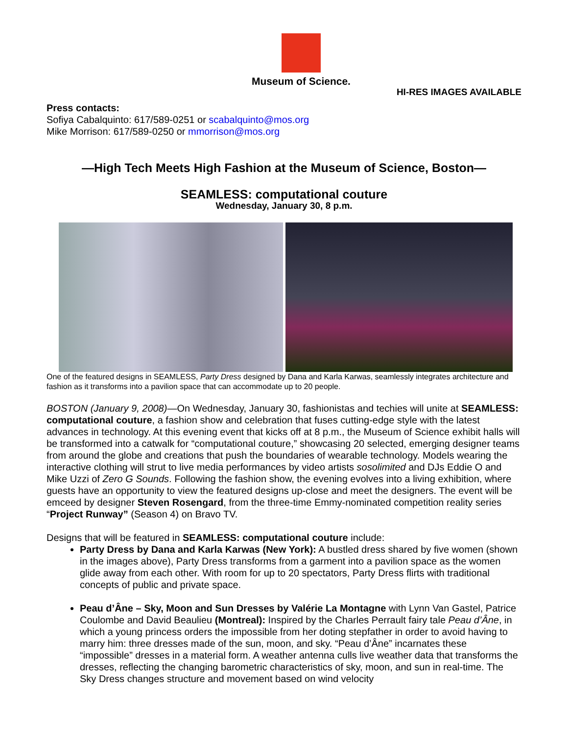Museum of Science.
HI-RES IMAGES AVAILABLE
Press contacts:
Sofiya Cabalquinto: 617/589-0251 or scabalquinto@mos.org
Mike Morrison: 617/589-0250 or mmorrison@mos.org
—High Tech Meets High Fashion at the Museum of Science, Boston—
SEAMLESS: computational couture
Wednesday, January 30, 8 p.m.
One of the featured designs in SEAMLESS, Party Dress designed by Dana and Karla Karwas, seamlessly integrates architecture and fashion as it transforms into a pavilion space that can accommodate up to 20 people.
BOSTON (January 9, 2008)—On Wednesday, January 30, fashionistas and techies will unite at SEAMLESS: computational couture, a fashion show and celebration that fuses cutting-edge style with the latest advances in technology. At this evening event that kicks off at 8 p.m., the Museum of Science exhibit halls will be transformed into a catwalk for “computational couture,” showcasing 20 selected, emerging designer teams from around the globe and creations that push the boundaries of wearable technology. Models wearing the interactive clothing will strut to live media performances by video artists sosolimited and DJs Eddie O and Mike Uzzi of Zero G Sounds. Following the fashion show, the evening evolves into a living exhibition, where guests have an opportunity to view the featured designs up-close and meet the designers. The event will be emceed by designer Steven Rosengard, from the three-time Emmy-nominated competition reality series “Project Runway” (Season 4) on Bravo TV.
Designs that will be featured in SEAMLESS: computational couture include:
Party Dress by Dana and Karla Karwas (New York): A bustled dress shared by five women (shown in the images above), Party Dress transforms from a garment into a pavilion space as the women glide away from each other. With room for up to 20 spectators, Party Dress flirts with traditional concepts of public and private space.
Peau d’Âne – Sky, Moon and Sun Dresses by Valérie La Montagne with Lynn Van Gastel, Patrice Coulombe and David Beaulieu (Montreal): Inspired by the Charles Perrault fairy tale Peau d’Âne, in which a young princess orders the impossible from her doting stepfather in order to avoid having to marry him: three dresses made of the sun, moon, and sky. “Peau d’Âne” incarnates these “impossible” dresses in a material form. A weather antenna culls live weather data that transforms the dresses, reflecting the changing barometric characteristics of sky, moon, and sun in real-time. The Sky Dress changes structure and movement based on wind velocity